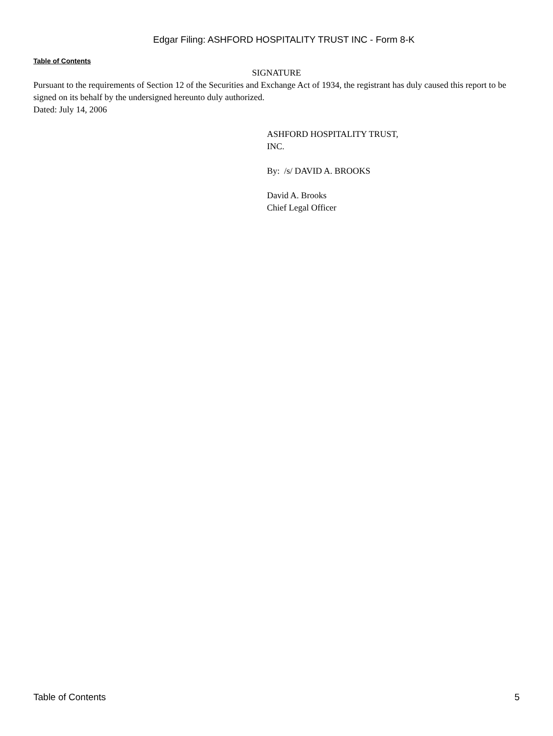Edgar Filing: ASHFORD HOSPITALITY TRUST INC - Form 8-K
Table of Contents
SIGNATURE
Pursuant to the requirements of Section 12 of the Securities and Exchange Act of 1934, the registrant has duly caused this report to be signed on its behalf by the undersigned hereunto duly authorized.
Dated: July 14, 2006
ASHFORD HOSPITALITY TRUST,
INC.
By: /s/ DAVID A. BROOKS
David A. Brooks
Chief Legal Officer
Table of Contents 5